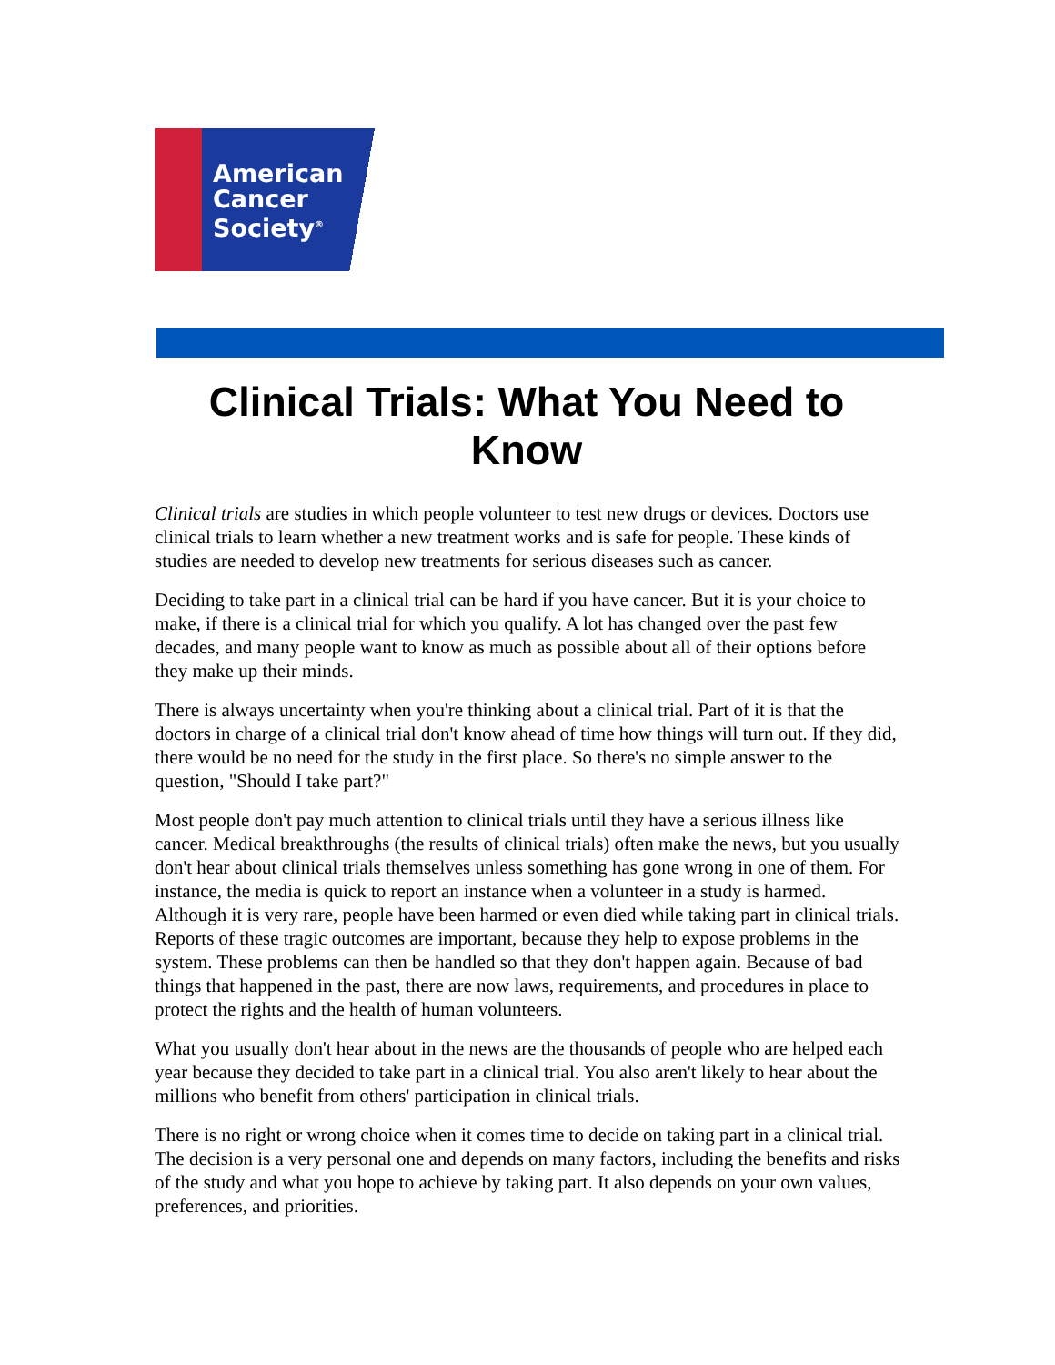American
Cancer
Society<sup>®</sup>
Clinical Trials: What You Need to Know
Clinical trials are studies in which people volunteer to test new drugs or devices. Doctors use clinical trials to learn whether a new treatment works and is safe for people. These kinds of studies are needed to develop new treatments for serious diseases such as cancer.
Deciding to take part in a clinical trial can be hard if you have cancer. But it is your choice to make, if there is a clinical trial for which you qualify. A lot has changed over the past few decades, and many people want to know as much as possible about all of their options before they make up their minds.
There is always uncertainty when you're thinking about a clinical trial. Part of it is that the doctors in charge of a clinical trial don't know ahead of time how things will turn out. If they did, there would be no need for the study in the first place. So there's no simple answer to the question, "Should I take part?"
Most people don't pay much attention to clinical trials until they have a serious illness like cancer. Medical breakthroughs (the results of clinical trials) often make the news, but you usually don't hear about clinical trials themselves unless something has gone wrong in one of them. For instance, the media is quick to report an instance when a volunteer in a study is harmed. Although it is very rare, people have been harmed or even died while taking part in clinical trials. Reports of these tragic outcomes are important, because they help to expose problems in the system. These problems can then be handled so that they don't happen again. Because of bad things that happened in the past, there are now laws, requirements, and procedures in place to protect the rights and the health of human volunteers.
What you usually don't hear about in the news are the thousands of people who are helped each year because they decided to take part in a clinical trial. You also aren't likely to hear about the millions who benefit from others' participation in clinical trials.
There is no right or wrong choice when it comes time to decide on taking part in a clinical trial. The decision is a very personal one and depends on many factors, including the benefits and risks of the study and what you hope to achieve by taking part. It also depends on your own values, preferences, and priorities.